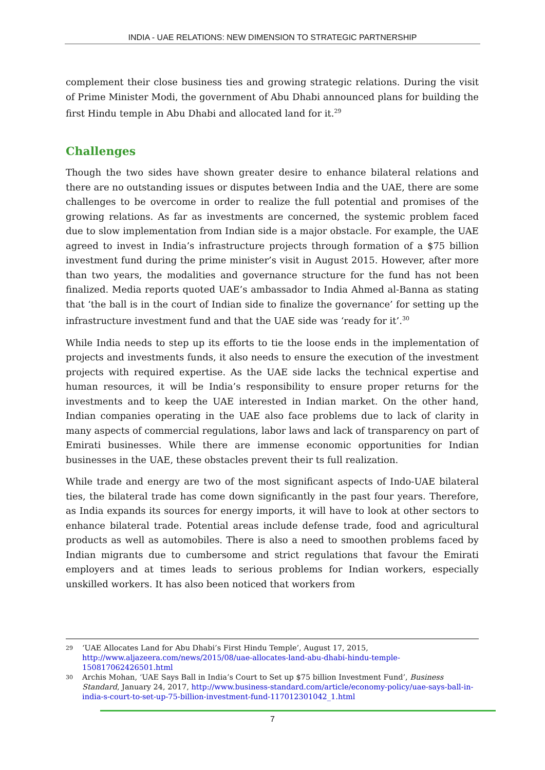INDIA - UAE RELATIONS: NEW DIMENSION TO STRATEGIC PARTNERSHIP
complement their close business ties and growing strategic relations. During the visit of Prime Minister Modi, the government of Abu Dhabi announced plans for building the first Hindu temple in Abu Dhabi and allocated land for it.<sup>29</sup>
Challenges
Though the two sides have shown greater desire to enhance bilateral relations and there are no outstanding issues or disputes between India and the UAE, there are some challenges to be overcome in order to realize the full potential and promises of the growing relations. As far as investments are concerned, the systemic problem faced due to slow implementation from Indian side is a major obstacle. For example, the UAE agreed to invest in India’s infrastructure projects through formation of a $75 billion investment fund during the prime minister’s visit in August 2015. However, after more than two years, the modalities and governance structure for the fund has not been finalized. Media reports quoted UAE’s ambassador to India Ahmed al-Banna as stating that ‘the ball is in the court of Indian side to finalize the governance’ for setting up the infrastructure investment fund and that the UAE side was ‘ready for it’.<sup>30</sup>
While India needs to step up its efforts to tie the loose ends in the implementation of projects and investments funds, it also needs to ensure the execution of the investment projects with required expertise. As the UAE side lacks the technical expertise and human resources, it will be India’s responsibility to ensure proper returns for the investments and to keep the UAE interested in Indian market. On the other hand, Indian companies operating in the UAE also face problems due to lack of clarity in many aspects of commercial regulations, labor laws and lack of transparency on part of Emirati businesses. While there are immense economic opportunities for Indian businesses in the UAE, these obstacles prevent their ts full realization.
While trade and energy are two of the most significant aspects of Indo-UAE bilateral ties, the bilateral trade has come down significantly in the past four years. Therefore, as India expands its sources for energy imports, it will have to look at other sectors to enhance bilateral trade. Potential areas include defense trade, food and agricultural products as well as automobiles. There is also a need to smoothen problems faced by Indian migrants due to cumbersome and strict regulations that favour the Emirati employers and at times leads to serious problems for Indian workers, especially unskilled workers. It has also been noticed that workers from
29 ‘UAE Allocates Land for Abu Dhabi’s First Hindu Temple’, August 17, 2015, http://www.aljazeera.com/news/2015/08/uae-allocates-land-abu-dhabi-hindu-temple-150817062426501.html
30 Archis Mohan, ‘UAE Says Ball in India’s Court to Set up $75 billion Investment Fund’, Business Standard, January 24, 2017, http://www.business-standard.com/article/economy-policy/uae-says-ball-in-india-s-court-to-set-up-75-billion-investment-fund-117012301042_1.html
7